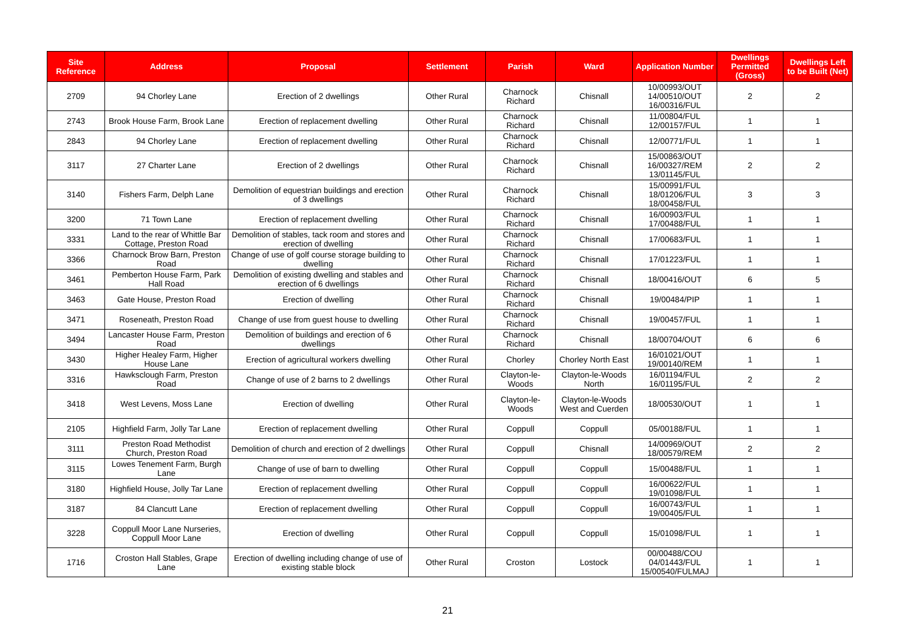| Site Reference | Address | Proposal | Settlement | Parish | Ward | Application Number | Dwellings Permitted (Gross) | Dwellings Left to be Built (Net) |
| --- | --- | --- | --- | --- | --- | --- | --- | --- |
| 2709 | 94 Chorley Lane | Erection of 2 dwellings | Other Rural | Charnock Richard | Chisnall | 10/00993/OUT 14/00510/OUT 16/00316/FUL | 2 | 2 |
| 2743 | Brook House Farm, Brook Lane | Erection of replacement dwelling | Other Rural | Charnock Richard | Chisnall | 11/00804/FUL 12/00157/FUL | 1 | 1 |
| 2843 | 94 Chorley Lane | Erection of replacement dwelling | Other Rural | Charnock Richard | Chisnall | 12/00771/FUL | 1 | 1 |
| 3117 | 27 Charter Lane | Erection of 2 dwellings | Other Rural | Charnock Richard | Chisnall | 15/00863/OUT 16/00327/REM 13/01145/FUL | 2 | 2 |
| 3140 | Fishers Farm, Delph Lane | Demolition of equestrian buildings and erection of 3 dwellings | Other Rural | Charnock Richard | Chisnall | 15/00991/FUL 18/01206/FUL 18/00458/FUL | 3 | 3 |
| 3200 | 71 Town Lane | Erection of replacement dwelling | Other Rural | Charnock Richard | Chisnall | 16/00903/FUL 17/00488/FUL | 1 | 1 |
| 3331 | Land to the rear of Whittle Bar Cottage, Preston Road | Demolition of stables, tack room and stores and erection of dwelling | Other Rural | Charnock Richard | Chisnall | 17/00683/FUL | 1 | 1 |
| 3366 | Charnock Brow Barn, Preston Road | Change of use of golf course storage building to dwelling | Other Rural | Charnock Richard | Chisnall | 17/01223/FUL | 1 | 1 |
| 3461 | Pemberton House Farm, Park Hall Road | Demolition of existing dwelling and stables and erection of 6 dwellings | Other Rural | Charnock Richard | Chisnall | 18/00416/OUT | 6 | 5 |
| 3463 | Gate House, Preston Road | Erection of dwelling | Other Rural | Charnock Richard | Chisnall | 19/00484/PIP | 1 | 1 |
| 3471 | Roseneath, Preston Road | Change of use from guest house to dwelling | Other Rural | Charnock Richard | Chisnall | 19/00457/FUL | 1 | 1 |
| 3494 | Lancaster House Farm, Preston Road | Demolition of buildings and erection of 6 dwellings | Other Rural | Charnock Richard | Chisnall | 18/00704/OUT | 6 | 6 |
| 3430 | Higher Healey Farm, Higher House Lane | Erection of agricultural workers dwelling | Other Rural | Chorley | Chorley North East | 16/01021/OUT 19/00140/REM | 1 | 1 |
| 3316 | Hawksclough Farm, Preston Road | Change of use of 2 barns to 2 dwellings | Other Rural | Clayton-le-Woods | Clayton-le-Woods North | 16/01194/FUL 16/01195/FUL | 2 | 2 |
| 3418 | West Levens, Moss Lane | Erection of dwelling | Other Rural | Clayton-le-Woods | Clayton-le-Woods West and Cuerden | 18/00530/OUT | 1 | 1 |
| 2105 | Highfield Farm, Jolly Tar Lane | Erection of replacement dwelling | Other Rural | Coppull | Coppull | 05/00188/FUL | 1 | 1 |
| 3111 | Preston Road Methodist Church, Preston Road | Demolition of church and erection of 2 dwellings | Other Rural | Coppull | Chisnall | 14/00969/OUT 18/00579/REM | 2 | 2 |
| 3115 | Lowes Tenement Farm, Burgh Lane | Change of use of barn to dwelling | Other Rural | Coppull | Coppull | 15/00488/FUL | 1 | 1 |
| 3180 | Highfield House, Jolly Tar Lane | Erection of replacement dwelling | Other Rural | Coppull | Coppull | 16/00622/FUL 19/01098/FUL | 1 | 1 |
| 3187 | 84 Clancutt Lane | Erection of replacement dwelling | Other Rural | Coppull | Coppull | 16/00743/FUL 19/00405/FUL | 1 | 1 |
| 3228 | Coppull Moor Lane Nurseries, Coppull Moor Lane | Erection of dwelling | Other Rural | Coppull | Coppull | 15/01098/FUL | 1 | 1 |
| 1716 | Croston Hall Stables, Grape Lane | Erection of dwelling including change of use of existing stable block | Other Rural | Croston | Lostock | 00/00488/COU 04/01443/FUL 15/00540/FULMAJ | 1 | 1 |
21